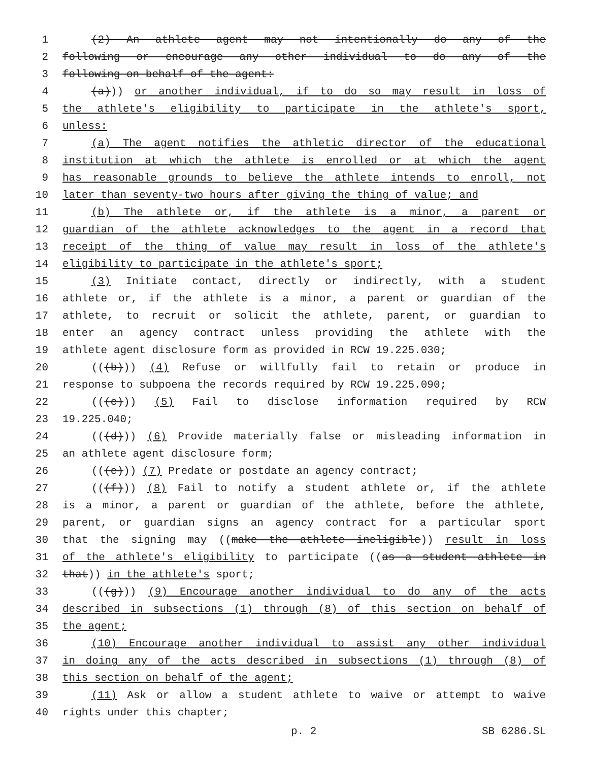1 (2) An athlete agent may not intentionally do any of the
2 following or encourage any other individual to do any of the
3 following on behalf of the agent:
4 (a))) or another individual, if to do so may result in loss of
5 the athlete's eligibility to participate in the athlete's sport,
6 unless:
7 (a) The agent notifies the athletic director of the educational
8 institution at which the athlete is enrolled or at which the agent
9 has reasonable grounds to believe the athlete intends to enroll, not
10 later than seventy-two hours after giving the thing of value; and
11 (b) The athlete or, if the athlete is a minor, a parent or
12 guardian of the athlete acknowledges to the agent in a record that
13 receipt of the thing of value may result in loss of the athlete's
14 eligibility to participate in the athlete's sport;
15 (3) Initiate contact, directly or indirectly, with a student
16 athlete or, if the athlete is a minor, a parent or guardian of the
17 athlete, to recruit or solicit the athlete, parent, or guardian to
18 enter an agency contract unless providing the athlete with the
19 athlete agent disclosure form as provided in RCW 19.225.030;
20 (((b))) (4) Refuse or willfully fail to retain or produce in
21 response to subpoena the records required by RCW 19.225.090;
22 (((c))) (5) Fail to disclose information required by RCW
23 19.225.040;
24 (((d))) (6) Provide materially false or misleading information in
25 an athlete agent disclosure form;
26 (((e))) (7) Predate or postdate an agency contract;
27 (((f))) (8) Fail to notify a student athlete or, if the athlete
28 is a minor, a parent or guardian of the athlete, before the athlete,
29 parent, or guardian signs an agency contract for a particular sport
30 that the signing may ((make the athlete ineligible)) result in loss
31 of the athlete's eligibility to participate ((as a student athlete in
32 that)) in the athlete's sport;
33 (((g))) (9) Encourage another individual to do any of the acts
34 described in subsections (1) through (8) of this section on behalf of
35 the agent;
36 (10) Encourage another individual to assist any other individual
37 in doing any of the acts described in subsections (1) through (8) of
38 this section on behalf of the agent;
39 (11) Ask or allow a student athlete to waive or attempt to waive
40 rights under this chapter;
p. 2 SB 6286.SL